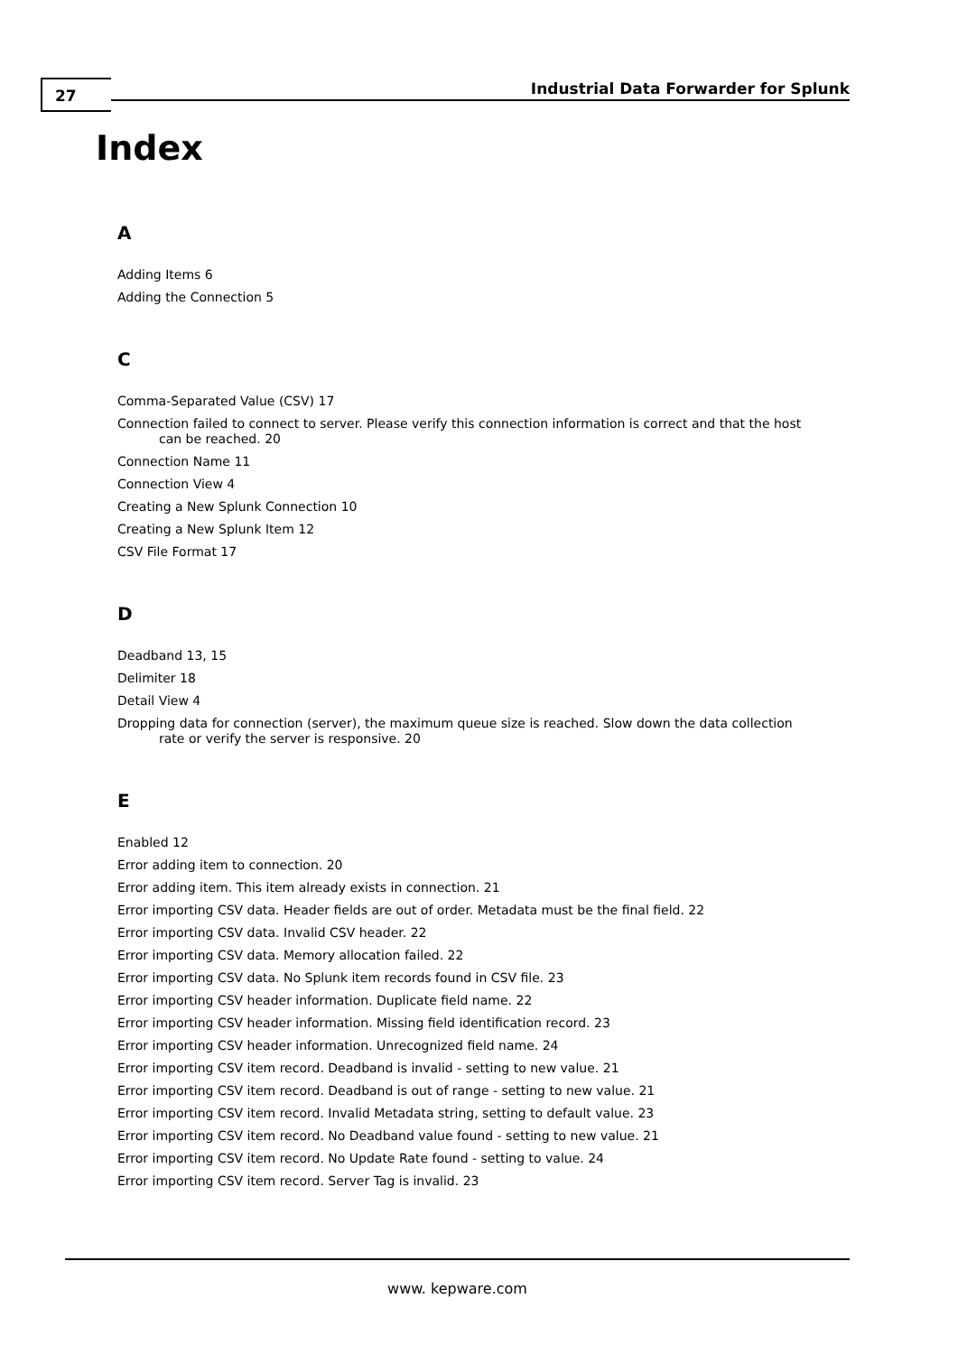27 Industrial Data Forwarder for Splunk
Index
A
Adding Items 6
Adding the Connection 5
C
Comma-Separated Value (CSV) 17
Connection failed to connect to server. Please verify this connection information is correct and that the host can be reached. 20
Connection Name 11
Connection View 4
Creating a New Splunk Connection 10
Creating a New Splunk Item 12
CSV File Format 17
D
Deadband 13, 15
Delimiter 18
Detail View 4
Dropping data for connection (server), the maximum queue size is reached. Slow down the data collection rate or verify the server is responsive. 20
E
Enabled 12
Error adding item to connection. 20
Error adding item. This item already exists in connection. 21
Error importing CSV data. Header fields are out of order. Metadata must be the final field. 22
Error importing CSV data. Invalid CSV header. 22
Error importing CSV data. Memory allocation failed. 22
Error importing CSV data. No Splunk item records found in CSV file. 23
Error importing CSV header information. Duplicate field name. 22
Error importing CSV header information. Missing field identification record. 23
Error importing CSV header information. Unrecognized field name. 24
Error importing CSV item record. Deadband is invalid - setting to new value. 21
Error importing CSV item record. Deadband is out of range - setting to new value. 21
Error importing CSV item record. Invalid Metadata string, setting to default value. 23
Error importing CSV item record. No Deadband value found - setting to new value. 21
Error importing CSV item record. No Update Rate found - setting to value. 24
Error importing CSV item record. Server Tag is invalid. 23
www. kepware.com